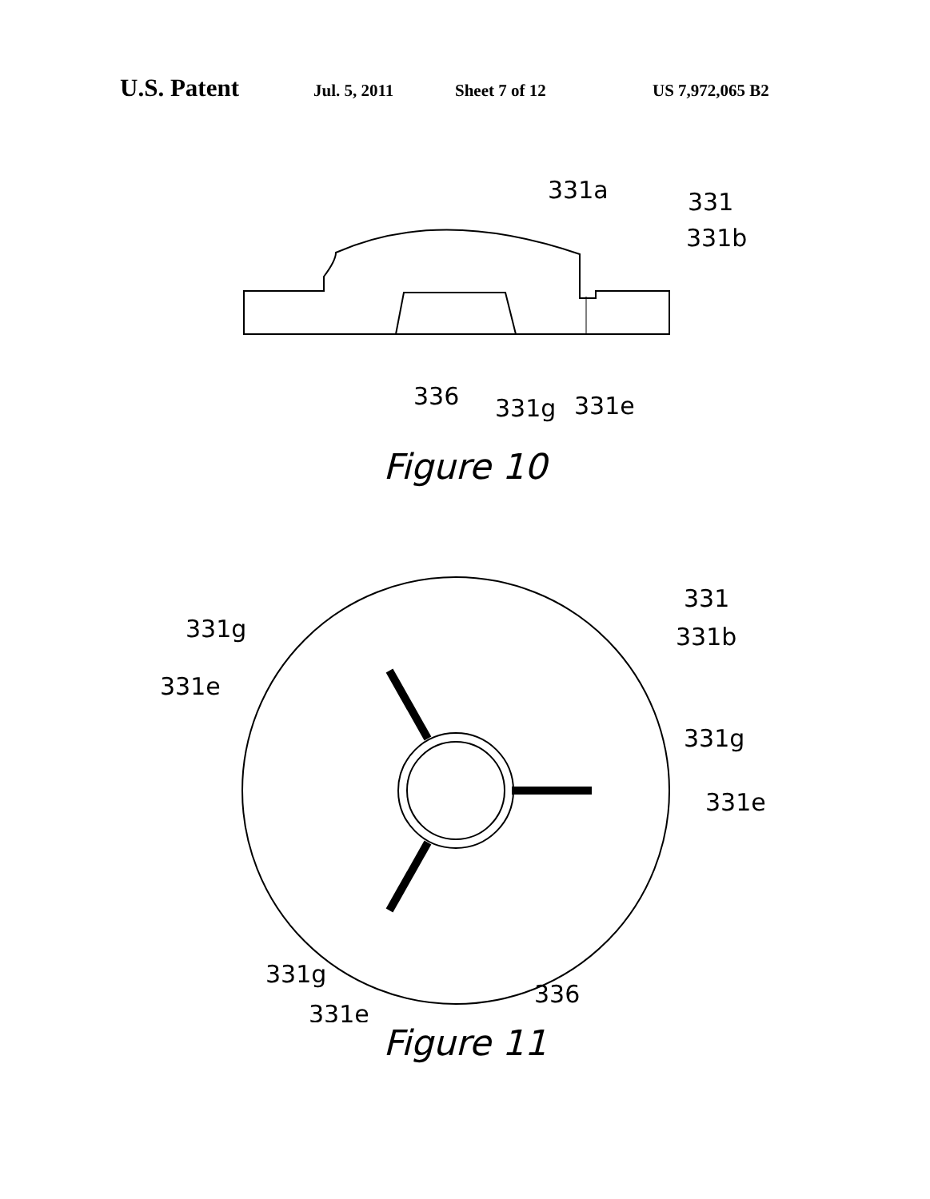U.S. Patent Jul. 5, 2011 Sheet 7 of 12 US 7,972,065 B2
331a
331
331b
336
331g
331e
Figure 10
331
331b
331g
331e
331g
331e
331g
331e
336
Figure 11